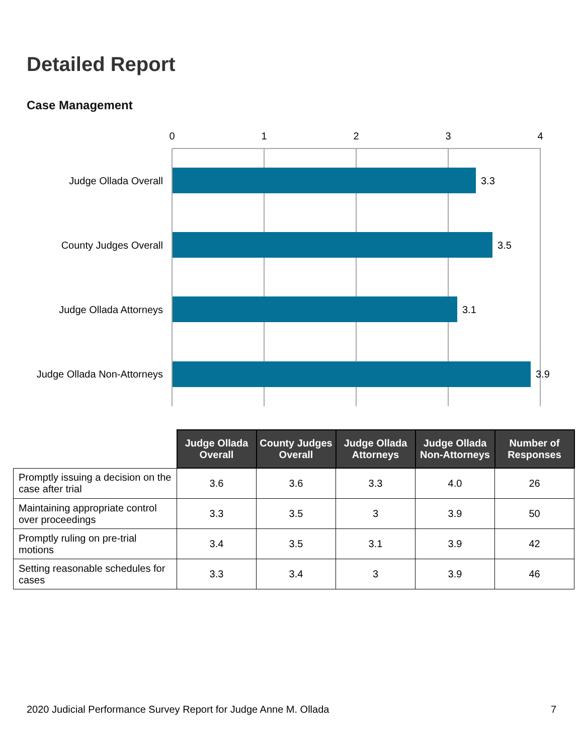Detailed Report
Case Management
0
1
2
3
4
Judge Ollada Overall
County Judges Overall
Judge Ollada Attorneys
Judge Ollada Non-Attorneys
3.3
3.5
3.1
3.9
| | Judge Ollada Overall | County Judges Overall | Judge Ollada Attorneys | Judge Ollada Non-Attorneys | Number of Responses |
| --- | --- | --- | --- | --- | --- |
| Promptly issuing a decision on the case after trial | 3.6 | 3.6 | 3.3 | 4.0 | 26 |
| Maintaining appropriate control over proceedings | 3.3 | 3.5 | 3 | 3.9 | 50 |
| Promptly ruling on pre-trial motions | 3.4 | 3.5 | 3.1 | 3.9 | 42 |
| Setting reasonable schedules for cases | 3.3 | 3.4 | 3 | 3.9 | 46 |
2020 Judicial Performance Survey Report for Judge Anne M. Ollada 7